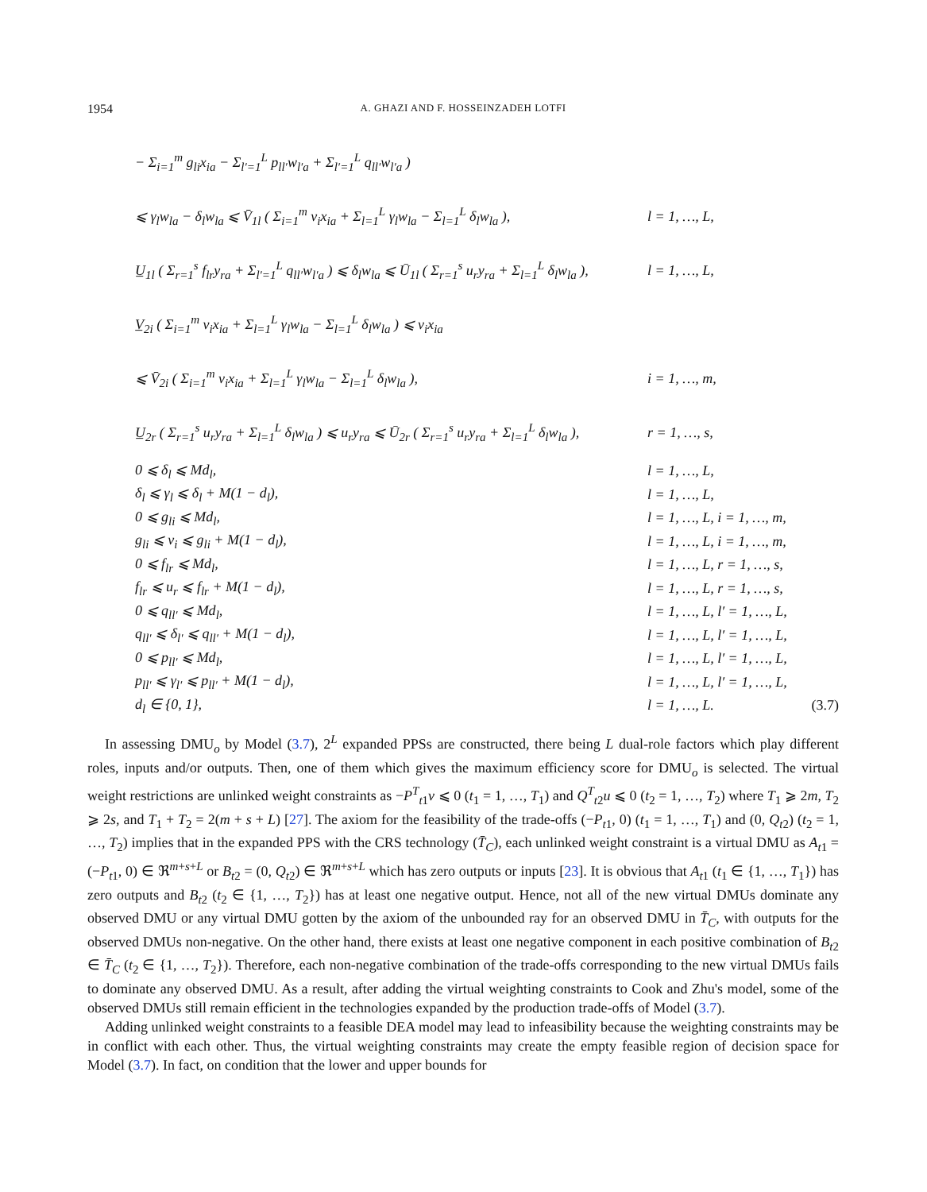1954
A. GHAZI AND F. HOSSEINZADEH LOTFI
− Σ<sub>i=1</sub><sup>m</sup> g<sub>li</sub>x<sub>ia</sub> − Σ<sub>l′=1</sub><sup>L</sup> p<sub>ll′</sub>w<sub>l′a</sub> + Σ<sub>l′=1</sub><sup>L</sup> q<sub>ll′</sub>w<sub>l′a</sub> )
⩽ γ<sub>l</sub>w<sub>la</sub> − δ<sub>l</sub>w<sub>la</sub> ⩽ V̄<sub>1l</sub> ( Σ<sub>i=1</sub><sup>m</sup> v<sub>i</sub>x<sub>ia</sub> + Σ<sub>l=1</sub><sup>L</sup> γ<sub>l</sub>w<sub>la</sub> − Σ<sub>l=1</sub><sup>L</sup> δ<sub>l</sub>w<sub>la</sub> ),
l = 1, …, L,
U̲<sub>1l</sub> ( Σ<sub>r=1</sub><sup>s</sup> f<sub>lr</sub>y<sub>ra</sub> + Σ<sub>l′=1</sub><sup>L</sup> q<sub>ll′</sub>w<sub>l′a</sub> ) ⩽ δ<sub>l</sub>w<sub>la</sub> ⩽ Ū<sub>1l</sub> ( Σ<sub>r=1</sub><sup>s</sup> u<sub>r</sub>y<sub>ra</sub> + Σ<sub>l=1</sub><sup>L</sup> δ<sub>l</sub>w<sub>la</sub> ),
l = 1, …, L,
V̲<sub>2i</sub> ( Σ<sub>i=1</sub><sup>m</sup> v<sub>i</sub>x<sub>ia</sub> + Σ<sub>l=1</sub><sup>L</sup> γ<sub>l</sub>w<sub>la</sub> − Σ<sub>l=1</sub><sup>L</sup> δ<sub>l</sub>w<sub>la</sub> ) ⩽ v<sub>i</sub>x<sub>ia</sub>
⩽ V̄<sub>2i</sub> ( Σ<sub>i=1</sub><sup>m</sup> v<sub>i</sub>x<sub>ia</sub> + Σ<sub>l=1</sub><sup>L</sup> γ<sub>l</sub>w<sub>la</sub> − Σ<sub>l=1</sub><sup>L</sup> δ<sub>l</sub>w<sub>la</sub> ), i = 1, …, m,
U̲<sub>2r</sub> ( Σ<sub>r=1</sub><sup>s</sup> u<sub>r</sub>y<sub>ra</sub> + Σ<sub>l=1</sub><sup>L</sup> δ<sub>l</sub>w<sub>la</sub> ) ⩽ u<sub>r</sub>y<sub>ra</sub> ⩽ Ū<sub>2r</sub> ( Σ<sub>r=1</sub><sup>s</sup> u<sub>r</sub>y<sub>ra</sub> + Σ<sub>l=1</sub><sup>L</sup> δ<sub>l</sub>w<sub>la</sub> ),
r = 1, …, s,
0 ⩽ δ<sub>l</sub> ⩽ Md<sub>l</sub>, l = 1, …, L,
δ<sub>l</sub> ⩽ γ<sub>l</sub> ⩽ δ<sub>l</sub> + M(1 − d<sub>l</sub>), l = 1, …, L,
0 ⩽ g<sub>li</sub> ⩽ Md<sub>l</sub>, l = 1, …, L, i = 1, …, m,
g<sub>li</sub> ⩽ v<sub>i</sub> ⩽ g<sub>li</sub> + M(1 − d<sub>l</sub>), l = 1, …, L, i = 1, …, m,
0 ⩽ f<sub>lr</sub> ⩽ Md<sub>l</sub>, l = 1, …, L, r = 1, …, s,
f<sub>lr</sub> ⩽ u<sub>r</sub> ⩽ f<sub>lr</sub> + M(1 − d<sub>l</sub>), l = 1, …, L, r = 1, …, s,
0 ⩽ q<sub>ll′</sub> ⩽ Md<sub>l</sub>, l = 1, …, L, l′ = 1, …, L,
q<sub>ll′</sub> ⩽ δ<sub>l′</sub> ⩽ q<sub>ll′</sub> + M(1 − d<sub>l</sub>), l = 1, …, L, l′ = 1, …, L,
0 ⩽ p<sub>ll′</sub> ⩽ Md<sub>l</sub>, l = 1, …, L, l′ = 1, …, L,
p<sub>ll′</sub> ⩽ γ<sub>l′</sub> ⩽ p<sub>ll′</sub> + M(1 − d<sub>l</sub>), l = 1, …, L, l′ = 1, …, L,
d<sub>l</sub> ∈ {0, 1}, l = 1, …, L. (3.7)
In assessing DMU<sub>o</sub> by Model (3.7), 2<sup>L</sup> expanded PPSs are constructed, there being L dual-role factors which play different roles, inputs and/or outputs. Then, one of them which gives the maximum efficiency score for DMU<sub>o</sub> is selected. The virtual weight restrictions are unlinked weight constraints as −P<sup>T</sup><sub>t1</sub>v ⩽ 0 (t<sub>1</sub> = 1, …, T<sub>1</sub>) and Q<sup>T</sup><sub>t2</sub>u ⩽ 0 (t<sub>2</sub> = 1, …, T<sub>2</sub>) where T<sub>1</sub> ⩾ 2m, T<sub>2</sub> ⩾ 2s, and T<sub>1</sub> + T<sub>2</sub> = 2(m + s + L) [27]. The axiom for the feasibility of the trade-offs (−P<sub>t1</sub>, 0) (t<sub>1</sub> = 1, …, T<sub>1</sub>) and (0, Q<sub>t2</sub>) (t<sub>2</sub> = 1, …, T<sub>2</sub>) implies that in the expanded PPS with the CRS technology (T̄<sub>C</sub>), each unlinked weight constraint is a virtual DMU as A<sub>t1</sub> = (−P<sub>t1</sub>, 0) ∈ ℜ<sup>m+s+L</sup> or B<sub>t2</sub> = (0, Q<sub>t2</sub>) ∈ ℜ<sup>m+s+L</sup> which has zero outputs or inputs [23]. It is obvious that A<sub>t1</sub> (t<sub>1</sub> ∈ {1, …, T<sub>1</sub>}) has zero outputs and B<sub>t2</sub> (t<sub>2</sub> ∈ {1, …, T<sub>2</sub>}) has at least one negative output. Hence, not all of the new virtual DMUs dominate any observed DMU or any virtual DMU gotten by the axiom of the unbounded ray for an observed DMU in T̄<sub>C</sub>, with outputs for the observed DMUs non-negative. On the other hand, there exists at least one negative component in each positive combination of B<sub>t2</sub> ∈ T̄<sub>C</sub> (t<sub>2</sub> ∈ {1, …, T<sub>2</sub>}). Therefore, each non-negative combination of the trade-offs corresponding to the new virtual DMUs fails to dominate any observed DMU. As a result, after adding the virtual weighting constraints to Cook and Zhu's model, some of the observed DMUs still remain efficient in the technologies expanded by the production trade-offs of Model (3.7).
Adding unlinked weight constraints to a feasible DEA model may lead to infeasibility because the weighting constraints may be in conflict with each other. Thus, the virtual weighting constraints may create the empty feasible region of decision space for Model (3.7). In fact, on condition that the lower and upper bounds for